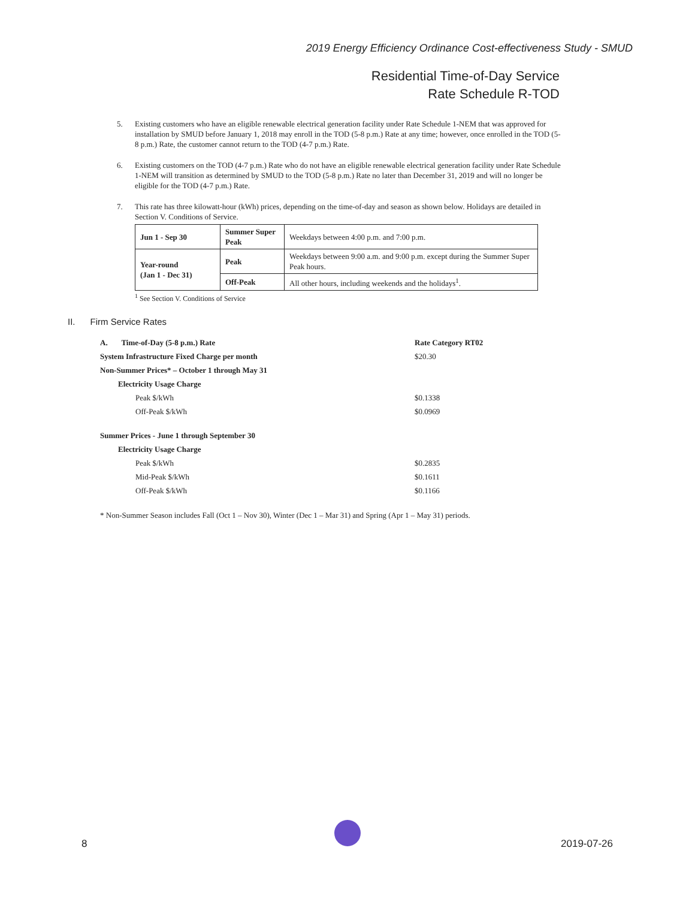2019 Energy Efficiency Ordinance Cost-effectiveness Study - SMUD
Residential Time-of-Day Service
Rate Schedule R-TOD
5. Existing customers who have an eligible renewable electrical generation facility under Rate Schedule 1-NEM that was approved for installation by SMUD before January 1, 2018 may enroll in the TOD (5-8 p.m.) Rate at any time; however, once enrolled in the TOD (5-8 p.m.) Rate, the customer cannot return to the TOD (4-7 p.m.) Rate.
6. Existing customers on the TOD (4-7 p.m.) Rate who do not have an eligible renewable electrical generation facility under Rate Schedule 1-NEM will transition as determined by SMUD to the TOD (5-8 p.m.) Rate no later than December 31, 2019 and will no longer be eligible for the TOD (4-7 p.m.) Rate.
7. This rate has three kilowatt-hour (kWh) prices, depending on the time-of-day and season as shown below. Holidays are detailed in Section V. Conditions of Service.
| Jun 1 - Sep 30 | Summer Super Peak | Weekdays between 4:00 p.m. and 7:00 p.m. |
| Year-round (Jan 1 - Dec 31) | Peak | Weekdays between 9:00 a.m. and 9:00 p.m. except during the Summer Super Peak hours. |
| | Off-Peak | All other hours, including weekends and the holidays<sup>1</sup>. |
<sup>1</sup> See Section V. Conditions of Service
II. Firm Service Rates
A. Time-of-Day (5-8 p.m.) Rate Rate Category RT02
System Infrastructure Fixed Charge per month $20.30
Non-Summer Prices* – October 1 through May 31
Electricity Usage Charge
Peak $/kWh $0.1338
Off-Peak $/kWh $0.0969
Summer Prices - June 1 through September 30
Electricity Usage Charge
Peak $/kWh $0.2835
Mid-Peak $/kWh $0.1611
Off-Peak $/kWh $0.1166
* Non-Summer Season includes Fall (Oct 1 – Nov 30), Winter (Dec 1 – Mar 31) and Spring (Apr 1 – May 31) periods.
8 2019-07-26